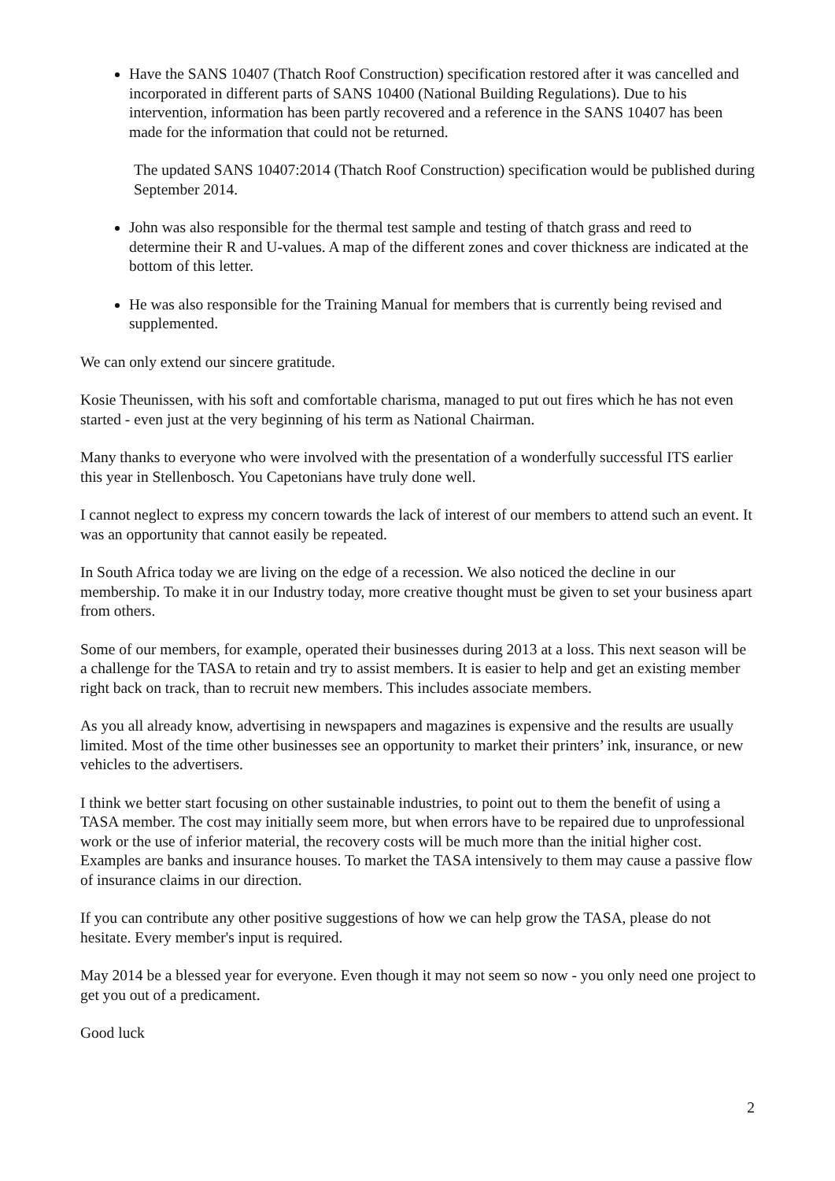Have the SANS 10407 (Thatch Roof Construction) specification restored after it was cancelled and incorporated in different parts of SANS 10400 (National Building Regulations). Due to his intervention, information has been partly recovered and a reference in the SANS 10407 has been made for the information that could not be returned.
The updated SANS 10407:2014 (Thatch Roof Construction) specification would be published during September 2014.
John was also responsible for the thermal test sample and testing of thatch grass and reed to determine their R and U-values. A map of the different zones and cover thickness are indicated at the bottom of this letter.
He was also responsible for the Training Manual for members that is currently being revised and supplemented.
We can only extend our sincere gratitude.
Kosie Theunissen, with his soft and comfortable charisma, managed to put out fires which he has not even started - even just at the very beginning of his term as National Chairman.
Many thanks to everyone who were involved with the presentation of a wonderfully successful ITS earlier this year in Stellenbosch. You Capetonians have truly done well.
I cannot neglect to express my concern towards the lack of interest of our members to attend such an event. It was an opportunity that cannot easily be repeated.
In South Africa today we are living on the edge of a recession. We also noticed the decline in our membership. To make it in our Industry today, more creative thought must be given to set your business apart from others.
Some of our members, for example, operated their businesses during 2013 at a loss. This next season will be a challenge for the TASA to retain and try to assist members. It is easier to help and get an existing member right back on track, than to recruit new members. This includes associate members.
As you all already know, advertising in newspapers and magazines is expensive and the results are usually limited. Most of the time other businesses see an opportunity to market their printers’ ink, insurance, or new vehicles to the advertisers.
I think we better start focusing on other sustainable industries, to point out to them the benefit of using a TASA member. The cost may initially seem more, but when errors have to be repaired due to unprofessional work or the use of inferior material, the recovery costs will be much more than the initial higher cost. Examples are banks and insurance houses. To market the TASA intensively to them may cause a passive flow of insurance claims in our direction.
If you can contribute any other positive suggestions of how we can help grow the TASA, please do not hesitate. Every member's input is required.
May 2014 be a blessed year for everyone. Even though it may not seem so now - you only need one project to get you out of a predicament.
Good luck
2